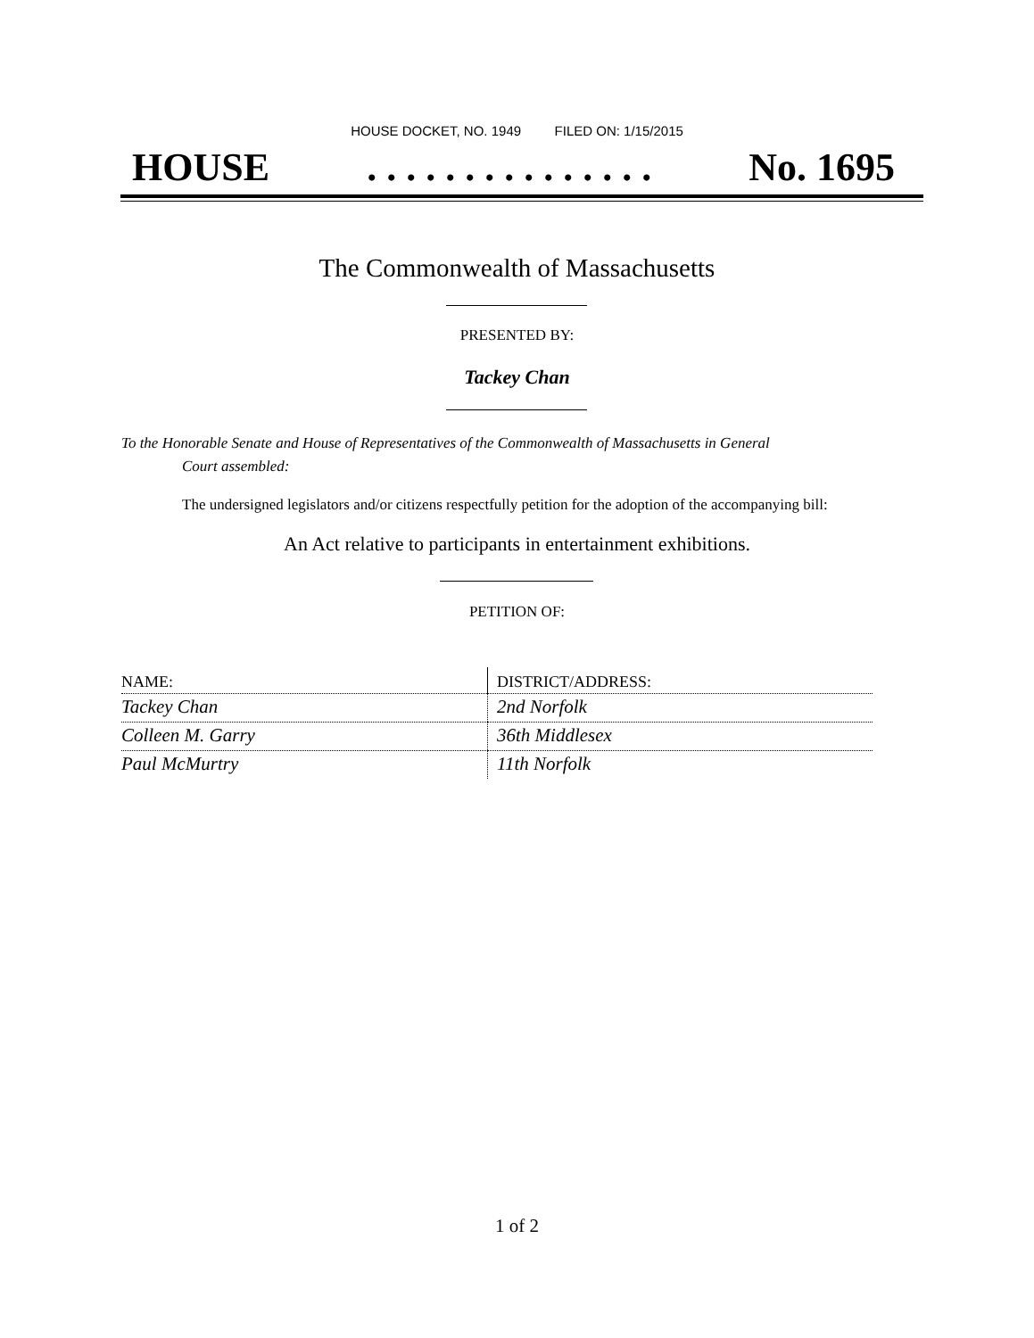HOUSE DOCKET, NO. 1949 FILED ON: 1/15/2015
HOUSE. . . . . . . . . . . . . . . No. 1695
The Commonwealth of Massachusetts
PRESENTED BY:
Tackey Chan
To the Honorable Senate and House of Representatives of the Commonwealth of Massachusetts in General
Court assembled:
The undersigned legislators and/or citizens respectfully petition for the adoption of the accompanying bill:
An Act relative to participants in entertainment exhibitions.
PETITION OF:
| NAME: | DISTRICT/ADDRESS: |
| --- | --- |
| Tackey Chan | 2nd Norfolk |
| Colleen M. Garry | 36th Middlesex |
| Paul McMurtry | 11th Norfolk |
1 of 2